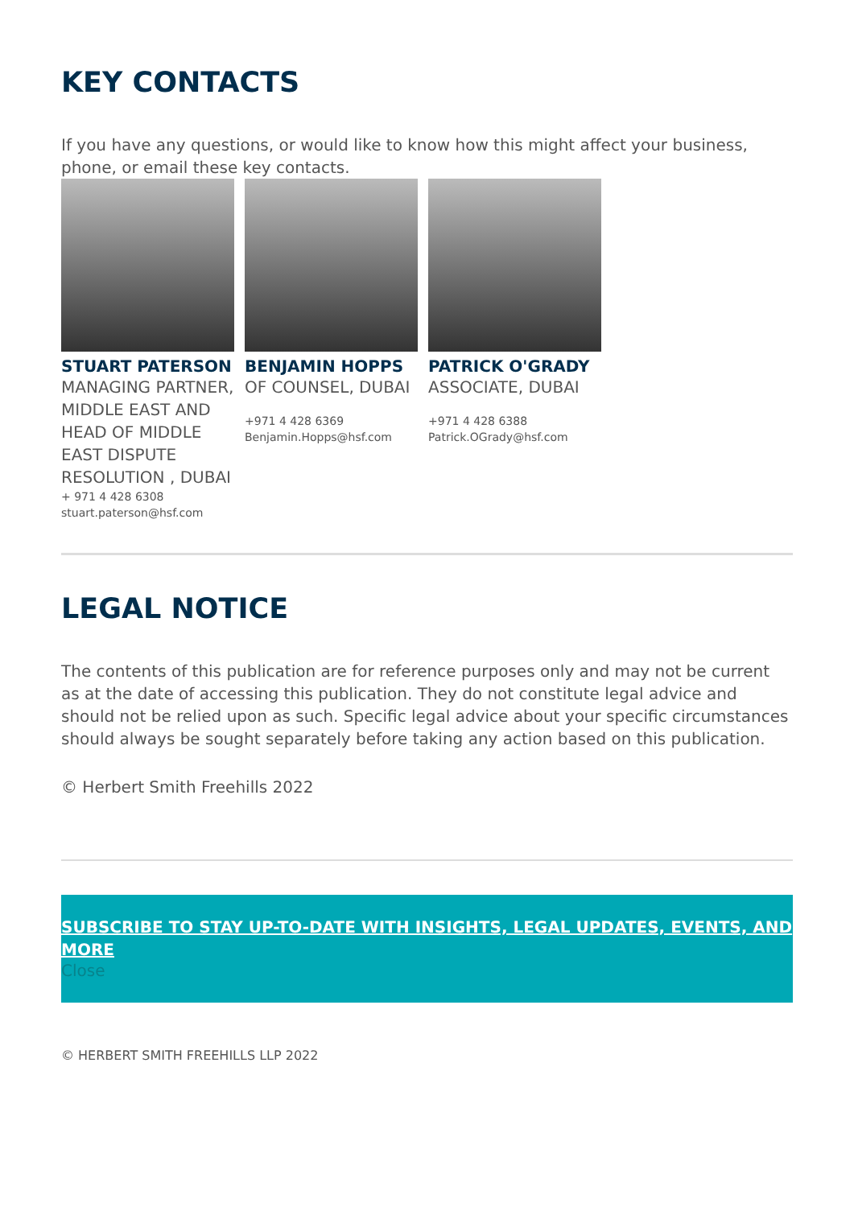KEY CONTACTS
If you have any questions, or would like to know how this might affect your business, phone, or email these key contacts.
STUART PATERSON
MANAGING PARTNER, MIDDLE EAST AND HEAD OF MIDDLE EAST DISPUTE RESOLUTION , DUBAI
+ 971 4 428 6308
stuart.paterson@hsf.com
BENJAMIN HOPPS
OF COUNSEL, DUBAI
+971 4 428 6369
Benjamin.Hopps@hsf.com
PATRICK O'GRADY
ASSOCIATE, DUBAI
+971 4 428 6388
Patrick.OGrady@hsf.com
LEGAL NOTICE
The contents of this publication are for reference purposes only and may not be current as at the date of accessing this publication. They do not constitute legal advice and should not be relied upon as such. Specific legal advice about your specific circumstances should always be sought separately before taking any action based on this publication.
© Herbert Smith Freehills 2022
SUBSCRIBE TO STAY UP-TO-DATE WITH INSIGHTS, LEGAL UPDATES, EVENTS, AND MORE
Close
© HERBERT SMITH FREEHILLS LLP 2022